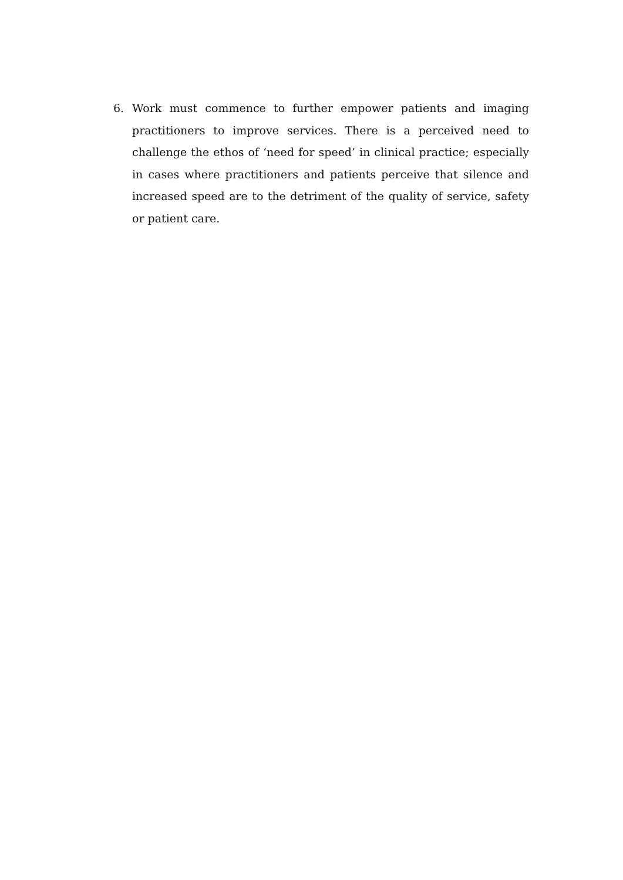6. Work must commence to further empower patients and imaging practitioners to improve services. There is a perceived need to challenge the ethos of ‘need for speed’ in clinical practice; especially in cases where practitioners and patients perceive that silence and increased speed are to the detriment of the quality of service, safety or patient care.